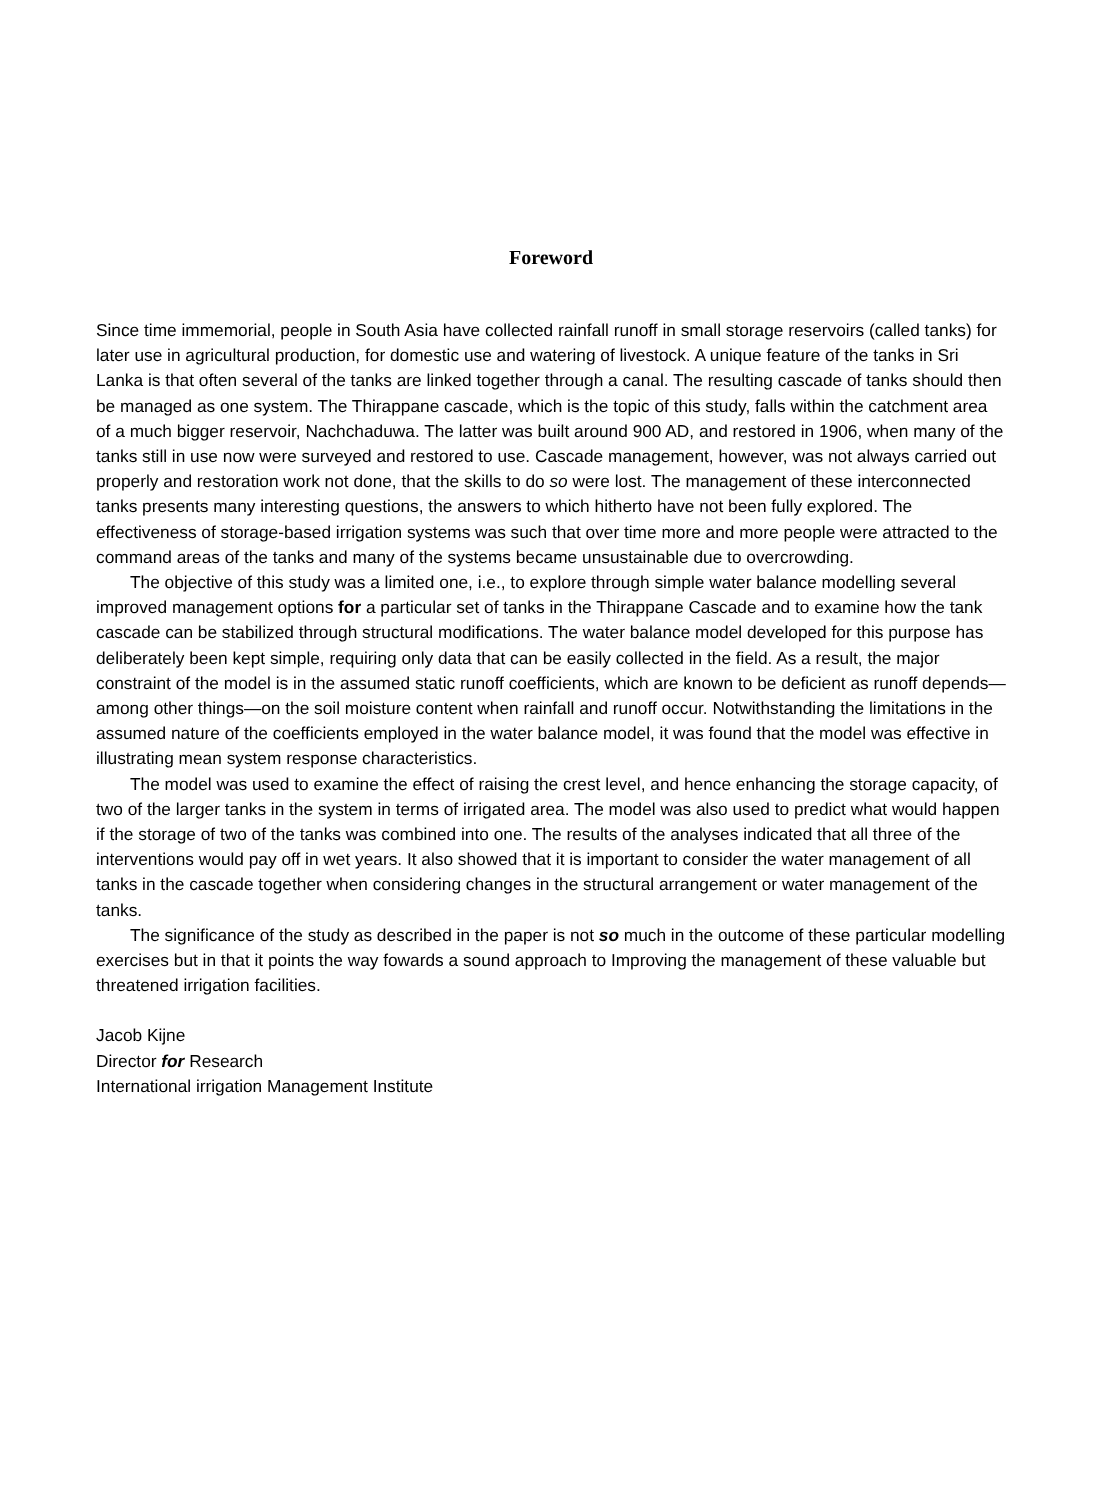Foreword
Since time immemorial, people in South Asia have collected rainfall runoff in small storage reservoirs (called tanks) for later use in agricultural production, for domestic use and watering of livestock. A unique feature of the tanks in Sri Lanka is that often several of the tanks are linked together through a canal. The resulting cascade of tanks should then be managed as one system. The Thirappane cascade, which is the topic of this study, falls within the catchment area of a much bigger reservoir, Nachchaduwa. The latter was built around 900 AD, and restored in 1906, when many of the tanks still in use now were surveyed and restored to use. Cascade management, however, was not always carried out properly and restoration work not done, that the skills to do so were lost. The management of these interconnected tanks presents many interesting questions, the answers to which hitherto have not been fully explored. The effectiveness of storage-based irrigation systems was such that over time more and more people were attracted to the command areas of the tanks and many of the systems became unsustainable due to overcrowding.
The objective of this study was a limited one, i.e., to explore through simple water balance modelling several improved management options for a particular set of tanks in the Thirappane Cascade and to examine how the tank cascade can be stabilized through structural modifications. The water balance model developed for this purpose has deliberately been kept simple, requiring only data that can be easily collected in the field. As a result, the major constraint of the model is in the assumed static runoff coefficients, which are known to be deficient as runoff depends—among other things—on the soil moisture content when rainfall and runoff occur. Notwithstanding the limitations in the assumed nature of the coefficients employed in the water balance model, it was found that the model was effective in illustrating mean system response characteristics.
The model was used to examine the effect of raising the crest level, and hence enhancing the storage capacity, of two of the larger tanks in the system in terms of irrigated area. The model was also used to predict what would happen if the storage of two of the tanks was combined into one. The results of the analyses indicated that all three of the interventions would pay off in wet years. It also showed that it is important to consider the water management of all tanks in the cascade together when considering changes in the structural arrangement or water management of the tanks.
The significance of the study as described in the paper is not so much in the outcome of these particular modelling exercises but in that it points the way fowards a sound approach to Improving the management of these valuable but threatened irrigation facilities.
Jacob Kijne
Director for Research
International irrigation Management Institute